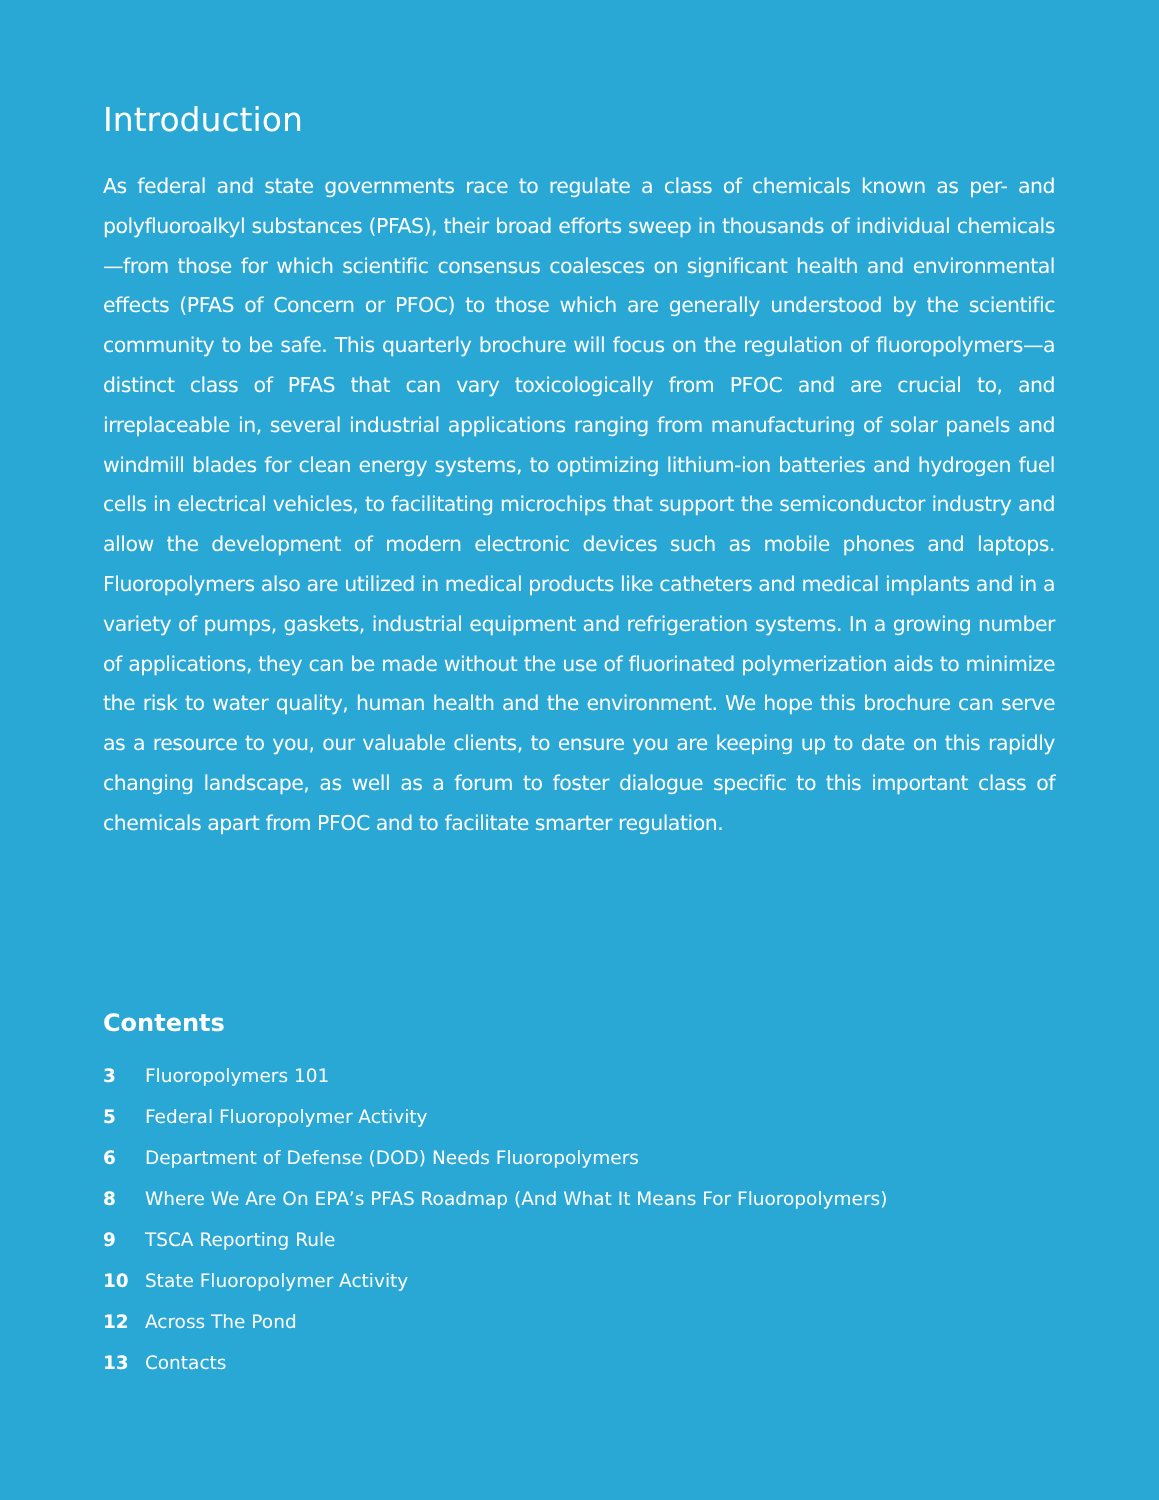Introduction
As federal and state governments race to regulate a class of chemicals known as per- and polyfluoroalkyl substances (PFAS), their broad efforts sweep in thousands of individual chemicals—from those for which scientific consensus coalesces on significant health and environmental effects (PFAS of Concern or PFOC) to those which are generally understood by the scientific community to be safe. This quarterly brochure will focus on the regulation of fluoropolymers—a distinct class of PFAS that can vary toxicologically from PFOC and are crucial to, and irreplaceable in, several industrial applications ranging from manufacturing of solar panels and windmill blades for clean energy systems, to optimizing lithium-ion batteries and hydrogen fuel cells in electrical vehicles, to facilitating microchips that support the semiconductor industry and allow the development of modern electronic devices such as mobile phones and laptops. Fluoropolymers also are utilized in medical products like catheters and medical implants and in a variety of pumps, gaskets, industrial equipment and refrigeration systems. In a growing number of applications, they can be made without the use of fluorinated polymerization aids to minimize the risk to water quality, human health and the environment. We hope this brochure can serve as a resource to you, our valuable clients, to ensure you are keeping up to date on this rapidly changing landscape, as well as a forum to foster dialogue specific to this important class of chemicals apart from PFOC and to facilitate smarter regulation.
Contents
3 Fluoropolymers 101
5 Federal Fluoropolymer Activity
6 Department of Defense (DOD) Needs Fluoropolymers
8 Where We Are On EPA’s PFAS Roadmap (And What It Means For Fluoropolymers)
9 TSCA Reporting Rule
10 State Fluoropolymer Activity
12 Across The Pond
13 Contacts